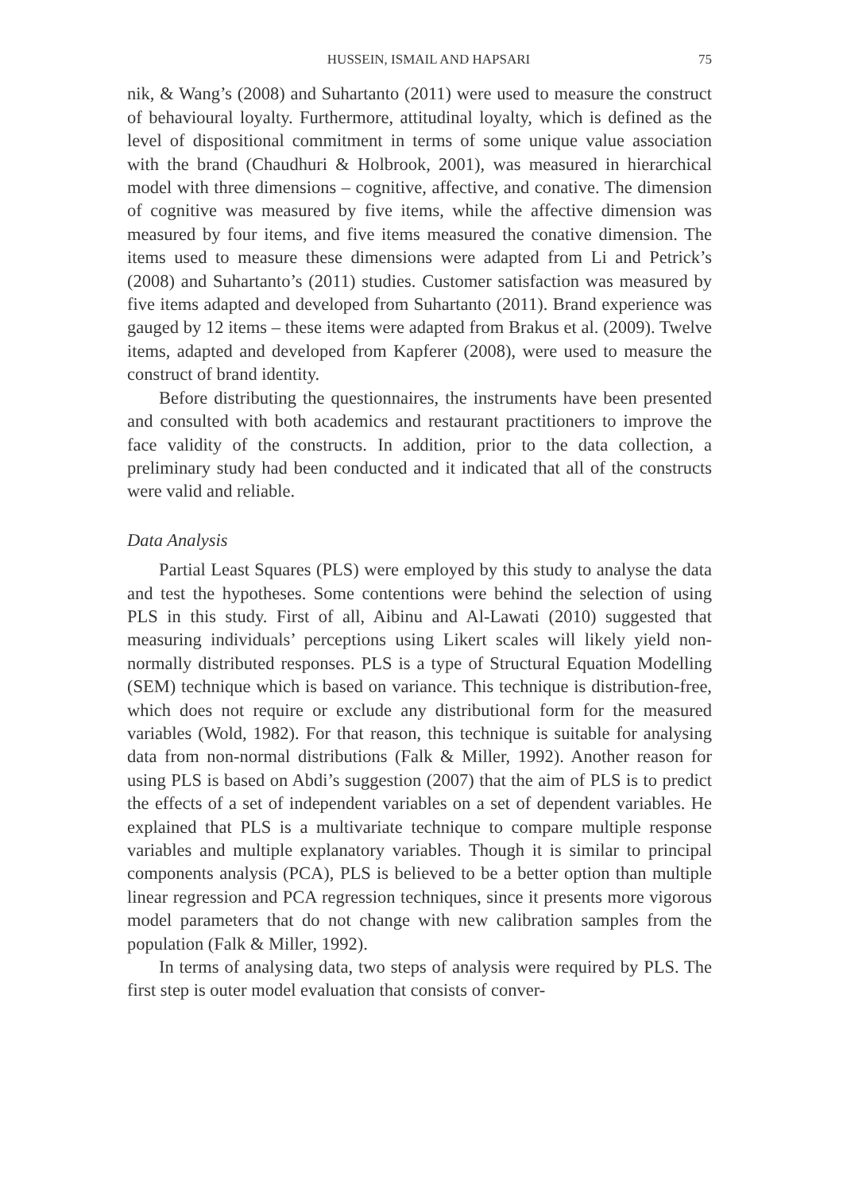HUSSEIN, ISMAIL AND HAPSARI 75
nik, & Wang’s (2008) and Suhartanto (2011) were used to measure the construct of behavioural loyalty. Furthermore, attitudinal loyalty, which is defined as the level of dispositional commitment in terms of some unique value association with the brand (Chaudhuri & Holbrook, 2001), was measured in hierarchical model with three dimensions – cognitive, affective, and conative. The dimension of cognitive was measured by five items, while the affective dimension was measured by four items, and five items measured the conative dimension. The items used to measure these dimensions were adapted from Li and Petrick’s (2008) and Suhartanto’s (2011) studies. Customer satisfaction was measured by five items adapted and developed from Suhartanto (2011). Brand experience was gauged by 12 items – these items were adapted from Brakus et al. (2009). Twelve items, adapted and developed from Kapferer (2008), were used to measure the construct of brand identity.
Before distributing the questionnaires, the instruments have been presented and consulted with both academics and restaurant practitioners to improve the face validity of the constructs. In addition, prior to the data collection, a preliminary study had been conducted and it indicated that all of the constructs were valid and reliable.
Data Analysis
Partial Least Squares (PLS) were employed by this study to analyse the data and test the hypotheses. Some contentions were behind the selection of using PLS in this study. First of all, Aibinu and Al-Lawati (2010) suggested that measuring individuals’ perceptions using Likert scales will likely yield non-normally distributed responses. PLS is a type of Structural Equation Modelling (SEM) technique which is based on variance. This technique is distribution-free, which does not require or exclude any distributional form for the measured variables (Wold, 1982). For that reason, this technique is suitable for analysing data from non-normal distributions (Falk & Miller, 1992). Another reason for using PLS is based on Abdi’s suggestion (2007) that the aim of PLS is to predict the effects of a set of independent variables on a set of dependent variables. He explained that PLS is a multivariate technique to compare multiple response variables and multiple explanatory variables. Though it is similar to principal components analysis (PCA), PLS is believed to be a better option than multiple linear regression and PCA regression techniques, since it presents more vigorous model parameters that do not change with new calibration samples from the population (Falk & Miller, 1992).
In terms of analysing data, two steps of analysis were required by PLS. The first step is outer model evaluation that consists of conver-